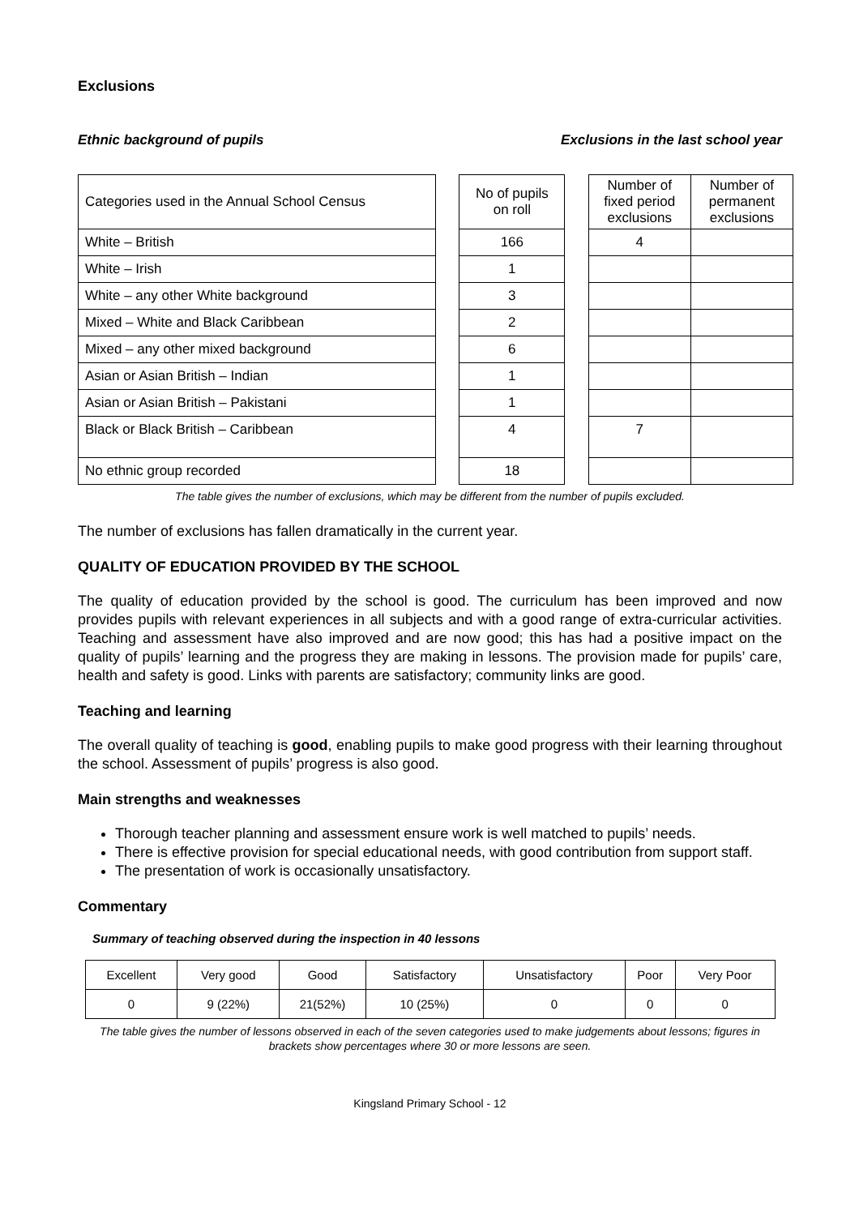Exclusions
Ethnic background of pupils Exclusions in the last school year
| Categories used in the Annual School Census | | No of pupils on roll | | Number of fixed period exclusions | Number of permanent exclusions |
| White – British | | 166 | | 4 | |
| White – Irish | | 1 | | | |
| White – any other White background | | 3 | | | |
| Mixed – White and Black Caribbean | | 2 | | | |
| Mixed – any other mixed background | | 6 | | | |
| Asian or Asian British – Indian | | 1 | | | |
| Asian or Asian British – Pakistani | | 1 | | | |
| Black or Black British – Caribbean | | 4 | | 7 | |
| No ethnic group recorded | | 18 | | | |
The table gives the number of exclusions, which may be different from the number of pupils excluded.
The number of exclusions has fallen dramatically in the current year.
QUALITY OF EDUCATION PROVIDED BY THE SCHOOL
The quality of education provided by the school is good. The curriculum has been improved and now provides pupils with relevant experiences in all subjects and with a good range of extra-curricular activities. Teaching and assessment have also improved and are now good; this has had a positive impact on the quality of pupils’ learning and the progress they are making in lessons. The provision made for pupils’ care, health and safety is good. Links with parents are satisfactory; community links are good.
Teaching and learning
The overall quality of teaching is good, enabling pupils to make good progress with their learning throughout the school. Assessment of pupils’ progress is also good.
Main strengths and weaknesses
Thorough teacher planning and assessment ensure work is well matched to pupils’ needs.
There is effective provision for special educational needs, with good contribution from support staff.
The presentation of work is occasionally unsatisfactory.
Commentary
Summary of teaching observed during the inspection in 40 lessons
| Excellent | Very good | Good | Satisfactory | Unsatisfactory | Poor | Very Poor |
| 0 | 9 (22%) | 21(52%) | 10 (25%) | 0 | 0 | 0 |
The table gives the number of lessons observed in each of the seven categories used to make judgements about lessons; figures in brackets show percentages where 30 or more lessons are seen.
Kingsland Primary School - 12